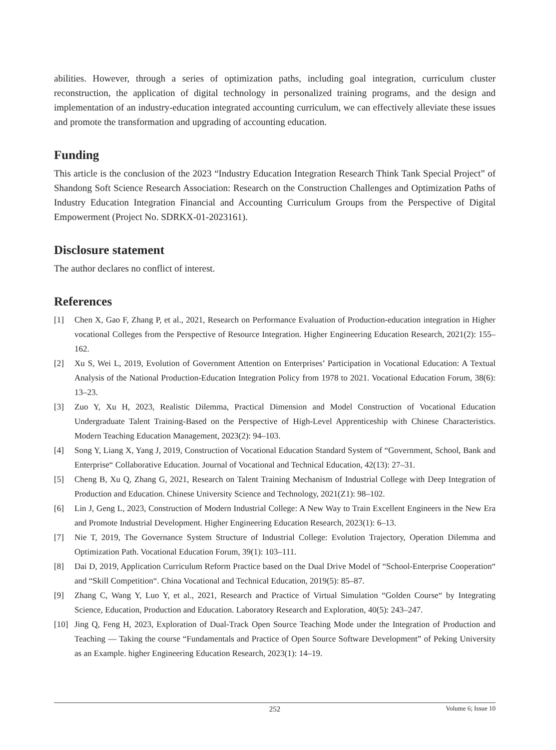abilities. However, through a series of optimization paths, including goal integration, curriculum cluster reconstruction, the application of digital technology in personalized training programs, and the design and implementation of an industry-education integrated accounting curriculum, we can effectively alleviate these issues and promote the transformation and upgrading of accounting education.
Funding
This article is the conclusion of the 2023 “Industry Education Integration Research Think Tank Special Project” of Shandong Soft Science Research Association: Research on the Construction Challenges and Optimization Paths of Industry Education Integration Financial and Accounting Curriculum Groups from the Perspective of Digital Empowerment (Project No. SDRKX-01-2023161).
Disclosure statement
The author declares no conflict of interest.
References
[1] Chen X, Gao F, Zhang P, et al., 2021, Research on Performance Evaluation of Production-education integration in Higher vocational Colleges from the Perspective of Resource Integration. Higher Engineering Education Research, 2021(2): 155–162.
[2] Xu S, Wei L, 2019, Evolution of Government Attention on Enterprises’ Participation in Vocational Education: A Textual Analysis of the National Production-Education Integration Policy from 1978 to 2021. Vocational Education Forum, 38(6): 13–23.
[3] Zuo Y, Xu H, 2023, Realistic Dilemma, Practical Dimension and Model Construction of Vocational Education Undergraduate Talent Training-Based on the Perspective of High-Level Apprenticeship with Chinese Characteristics. Modern Teaching Education Management, 2023(2): 94–103.
[4] Song Y, Liang X, Yang J, 2019, Construction of Vocational Education Standard System of “Government, School, Bank and Enterprise“ Collaborative Education. Journal of Vocational and Technical Education, 42(13): 27–31.
[5] Cheng B, Xu Q, Zhang G, 2021, Research on Talent Training Mechanism of Industrial College with Deep Integration of Production and Education. Chinese University Science and Technology, 2021(Z1): 98–102.
[6] Lin J, Geng L, 2023, Construction of Modern Industrial College: A New Way to Train Excellent Engineers in the New Era and Promote Industrial Development. Higher Engineering Education Research, 2023(1): 6–13.
[7] Nie T, 2019, The Governance System Structure of Industrial College: Evolution Trajectory, Operation Dilemma and Optimization Path. Vocational Education Forum, 39(1): 103–111.
[8] Dai D, 2019, Application Curriculum Reform Practice based on the Dual Drive Model of “School-Enterprise Cooperation“ and “Skill Competition“. China Vocational and Technical Education, 2019(5): 85–87.
[9] Zhang C, Wang Y, Luo Y, et al., 2021, Research and Practice of Virtual Simulation “Golden Course“ by Integrating Science, Education, Production and Education. Laboratory Research and Exploration, 40(5): 243–247.
[10] Jing Q, Feng H, 2023, Exploration of Dual-Track Open Source Teaching Mode under the Integration of Production and Teaching — Taking the course “Fundamentals and Practice of Open Source Software Development” of Peking University as an Example. higher Engineering Education Research, 2023(1): 14–19.
252
Volume 6; Issue 10